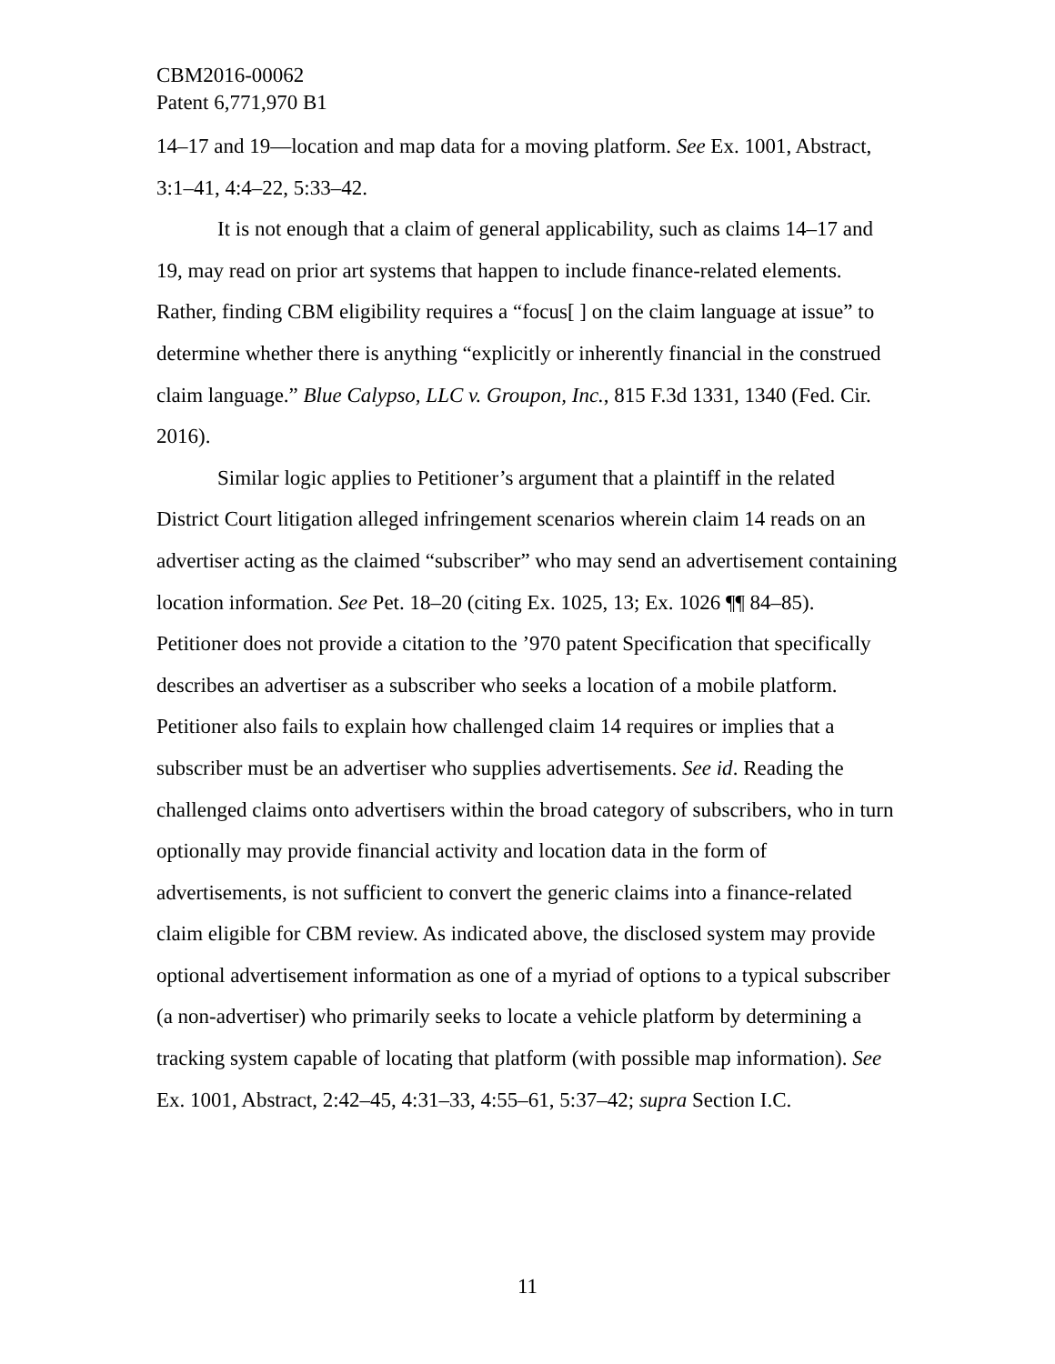CBM2016-00062
Patent 6,771,970 B1
14–17 and 19—location and map data for a moving platform. See Ex. 1001, Abstract, 3:1–41, 4:4–22, 5:33–42.
It is not enough that a claim of general applicability, such as claims 14–17 and 19, may read on prior art systems that happen to include finance-related elements. Rather, finding CBM eligibility requires a “focus[ ] on the claim language at issue” to determine whether there is anything “explicitly or inherently financial in the construed claim language.” Blue Calypso, LLC v. Groupon, Inc., 815 F.3d 1331, 1340 (Fed. Cir. 2016).
Similar logic applies to Petitioner’s argument that a plaintiff in the related District Court litigation alleged infringement scenarios wherein claim 14 reads on an advertiser acting as the claimed “subscriber” who may send an advertisement containing location information. See Pet. 18–20 (citing Ex. 1025, 13; Ex. 1026 ¶¶ 84–85). Petitioner does not provide a citation to the ’970 patent Specification that specifically describes an advertiser as a subscriber who seeks a location of a mobile platform. Petitioner also fails to explain how challenged claim 14 requires or implies that a subscriber must be an advertiser who supplies advertisements. See id. Reading the challenged claims onto advertisers within the broad category of subscribers, who in turn optionally may provide financial activity and location data in the form of advertisements, is not sufficient to convert the generic claims into a finance-related claim eligible for CBM review. As indicated above, the disclosed system may provide optional advertisement information as one of a myriad of options to a typical subscriber (a non-advertiser) who primarily seeks to locate a vehicle platform by determining a tracking system capable of locating that platform (with possible map information). See Ex. 1001, Abstract, 2:42–45, 4:31–33, 4:55–61, 5:37–42; supra Section I.C.
11